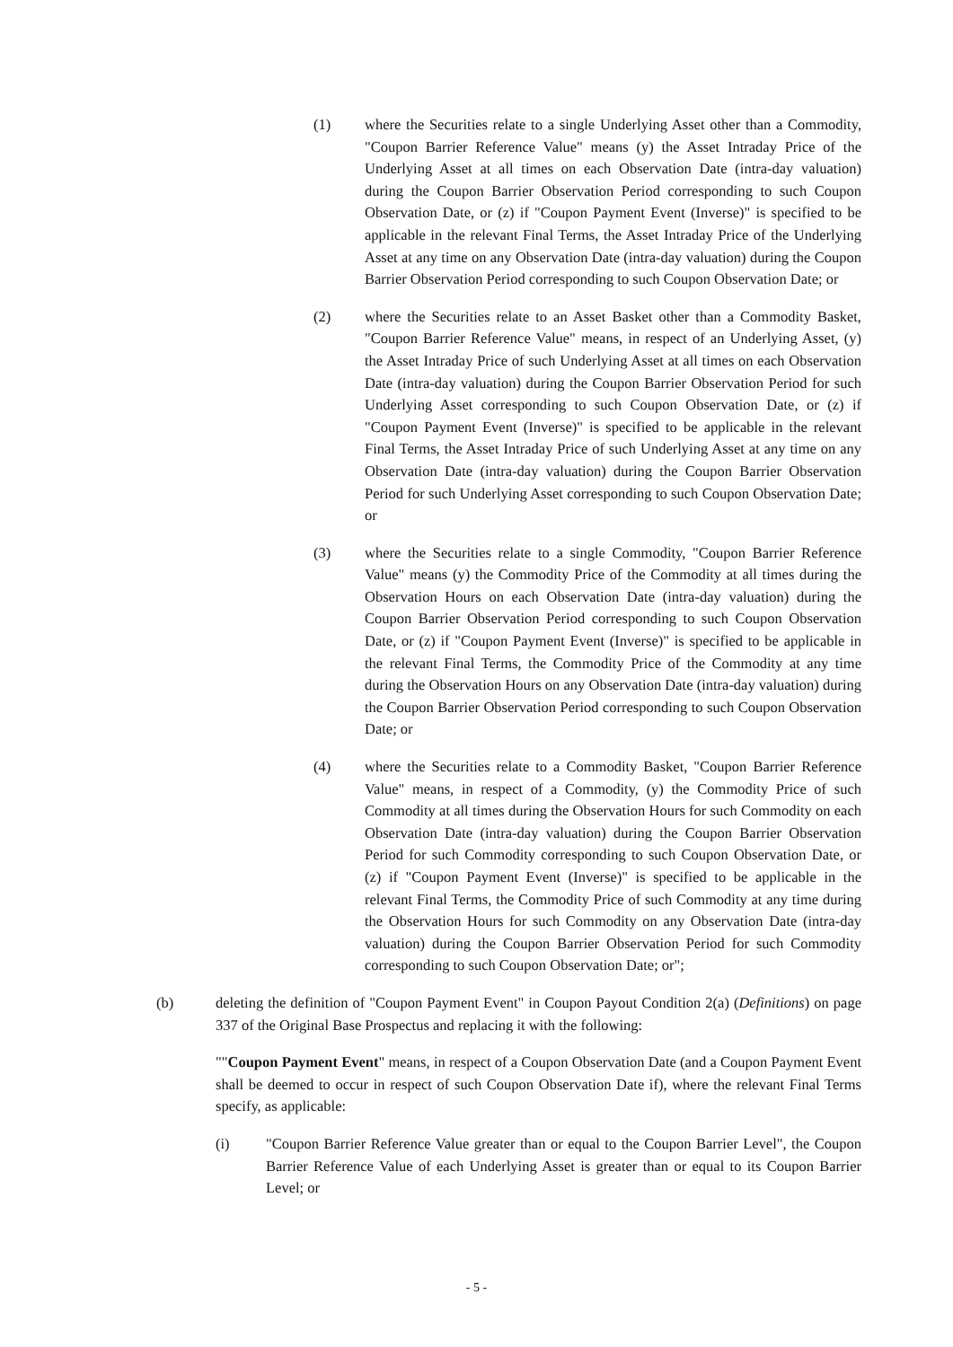(1) where the Securities relate to a single Underlying Asset other than a Commodity, "Coupon Barrier Reference Value" means (y) the Asset Intraday Price of the Underlying Asset at all times on each Observation Date (intra-day valuation) during the Coupon Barrier Observation Period corresponding to such Coupon Observation Date, or (z) if "Coupon Payment Event (Inverse)" is specified to be applicable in the relevant Final Terms, the Asset Intraday Price of the Underlying Asset at any time on any Observation Date (intra-day valuation) during the Coupon Barrier Observation Period corresponding to such Coupon Observation Date; or
(2) where the Securities relate to an Asset Basket other than a Commodity Basket, "Coupon Barrier Reference Value" means, in respect of an Underlying Asset, (y) the Asset Intraday Price of such Underlying Asset at all times on each Observation Date (intra-day valuation) during the Coupon Barrier Observation Period for such Underlying Asset corresponding to such Coupon Observation Date, or (z) if "Coupon Payment Event (Inverse)" is specified to be applicable in the relevant Final Terms, the Asset Intraday Price of such Underlying Asset at any time on any Observation Date (intra-day valuation) during the Coupon Barrier Observation Period for such Underlying Asset corresponding to such Coupon Observation Date; or
(3) where the Securities relate to a single Commodity, "Coupon Barrier Reference Value" means (y) the Commodity Price of the Commodity at all times during the Observation Hours on each Observation Date (intra-day valuation) during the Coupon Barrier Observation Period corresponding to such Coupon Observation Date, or (z) if "Coupon Payment Event (Inverse)" is specified to be applicable in the relevant Final Terms, the Commodity Price of the Commodity at any time during the Observation Hours on any Observation Date (intra-day valuation) during the Coupon Barrier Observation Period corresponding to such Coupon Observation Date; or
(4) where the Securities relate to a Commodity Basket, "Coupon Barrier Reference Value" means, in respect of a Commodity, (y) the Commodity Price of such Commodity at all times during the Observation Hours for such Commodity on each Observation Date (intra-day valuation) during the Coupon Barrier Observation Period for such Commodity corresponding to such Coupon Observation Date, or (z) if "Coupon Payment Event (Inverse)" is specified to be applicable in the relevant Final Terms, the Commodity Price of such Commodity at any time during the Observation Hours for such Commodity on any Observation Date (intra-day valuation) during the Coupon Barrier Observation Period for such Commodity corresponding to such Coupon Observation Date; or";
(b) deleting the definition of "Coupon Payment Event" in Coupon Payout Condition 2(a) (Definitions) on page 337 of the Original Base Prospectus and replacing it with the following:
""Coupon Payment Event" means, in respect of a Coupon Observation Date (and a Coupon Payment Event shall be deemed to occur in respect of such Coupon Observation Date if), where the relevant Final Terms specify, as applicable:
(i) "Coupon Barrier Reference Value greater than or equal to the Coupon Barrier Level", the Coupon Barrier Reference Value of each Underlying Asset is greater than or equal to its Coupon Barrier Level; or
- 5 -